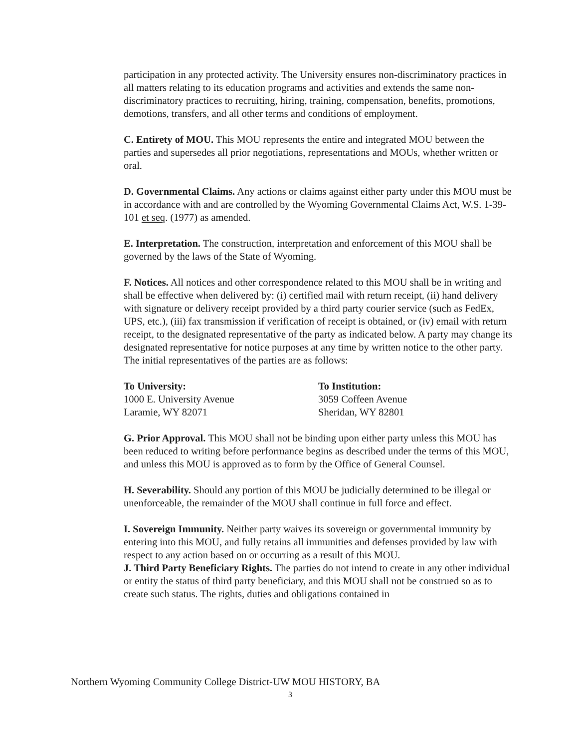participation in any protected activity. The University ensures non-discriminatory practices in all matters relating to its education programs and activities and extends the same non-discriminatory practices to recruiting, hiring, training, compensation, benefits, promotions, demotions, transfers, and all other terms and conditions of employment.
C. Entirety of MOU. This MOU represents the entire and integrated MOU between the parties and supersedes all prior negotiations, representations and MOUs, whether written or oral.
D. Governmental Claims. Any actions or claims against either party under this MOU must be in accordance with and are controlled by the Wyoming Governmental Claims Act, W.S. 1-39-101 et seq. (1977) as amended.
E. Interpretation. The construction, interpretation and enforcement of this MOU shall be governed by the laws of the State of Wyoming.
F. Notices. All notices and other correspondence related to this MOU shall be in writing and shall be effective when delivered by: (i) certified mail with return receipt, (ii) hand delivery with signature or delivery receipt provided by a third party courier service (such as FedEx, UPS, etc.), (iii) fax transmission if verification of receipt is obtained, or (iv) email with return receipt, to the designated representative of the party as indicated below. A party may change its designated representative for notice purposes at any time by written notice to the other party. The initial representatives of the parties are as follows:
To University:
1000 E. University Avenue
Laramie, WY 82071
To Institution:
3059 Coffeen Avenue
Sheridan, WY 82801
G. Prior Approval. This MOU shall not be binding upon either party unless this MOU has been reduced to writing before performance begins as described under the terms of this MOU, and unless this MOU is approved as to form by the Office of General Counsel.
H. Severability. Should any portion of this MOU be judicially determined to be illegal or unenforceable, the remainder of the MOU shall continue in full force and effect.
I. Sovereign Immunity. Neither party waives its sovereign or governmental immunity by entering into this MOU, and fully retains all immunities and defenses provided by law with respect to any action based on or occurring as a result of this MOU.
J. Third Party Beneficiary Rights. The parties do not intend to create in any other individual or entity the status of third party beneficiary, and this MOU shall not be construed so as to create such status. The rights, duties and obligations contained in
Northern Wyoming Community College District-UW MOU HISTORY, BA
3